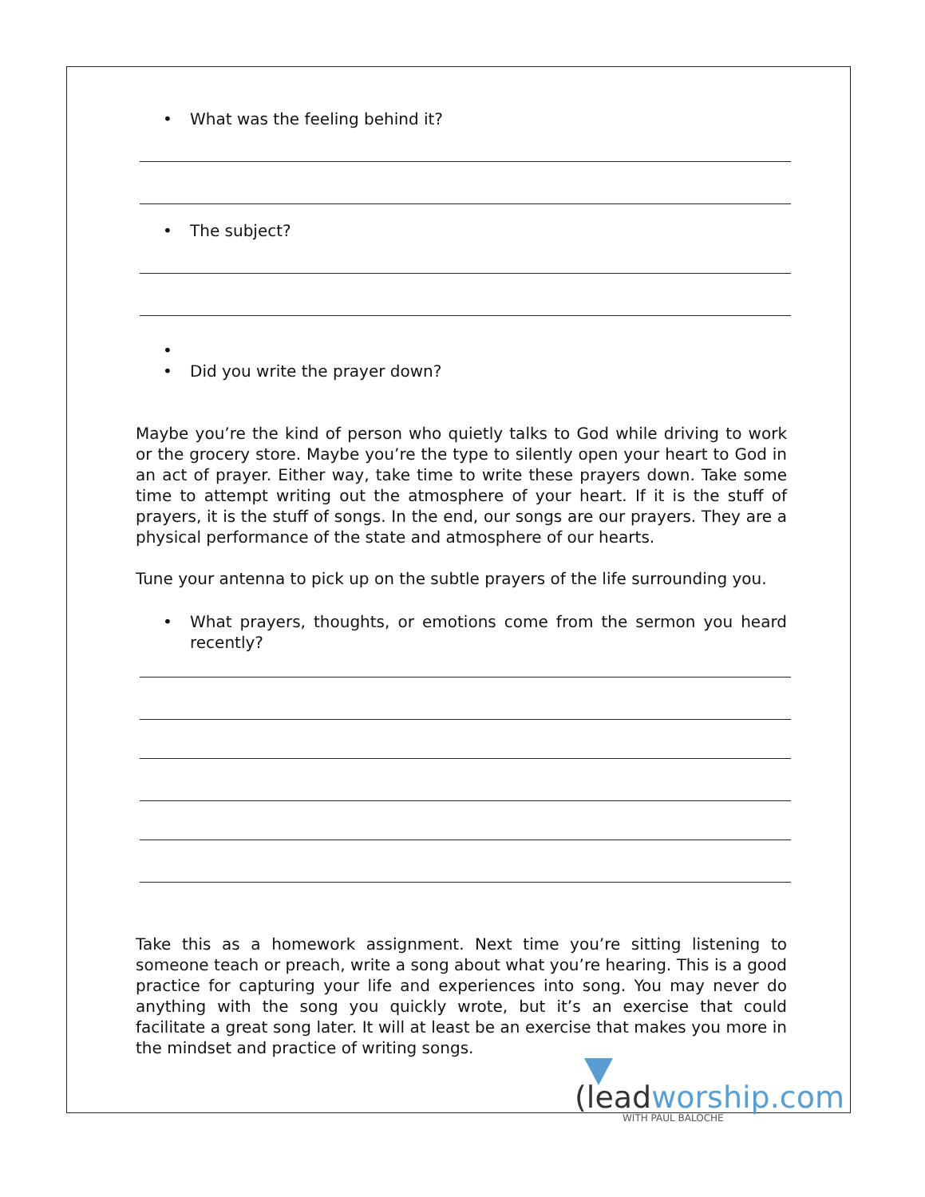• What was the feeling behind it?
• The subject?
•
• Did you write the prayer down?
Maybe you’re the kind of person who quietly talks to God while driving to work or the grocery store. Maybe you’re the type to silently open your heart to God in an act of prayer. Either way, take time to write these prayers down. Take some time to attempt writing out the atmosphere of your heart. If it is the stuff of prayers, it is the stuff of songs. In the end, our songs are our prayers. They are a physical performance of the state and atmosphere of our hearts.
Tune your antenna to pick up on the subtle prayers of the life surrounding you.
• What prayers, thoughts, or emotions come from the sermon you heard recently?
Take this as a homework assignment. Next time you’re sitting listening to someone teach or preach, write a song about what you’re hearing. This is a good practice for capturing your life and experiences into song. You may never do anything with the song you quickly wrote, but it’s an exercise that could facilitate a great song later. It will at least be an exercise that makes you more in the mindset and practice of writing songs.
(leadworship.com
WITH PAUL BALOCHE